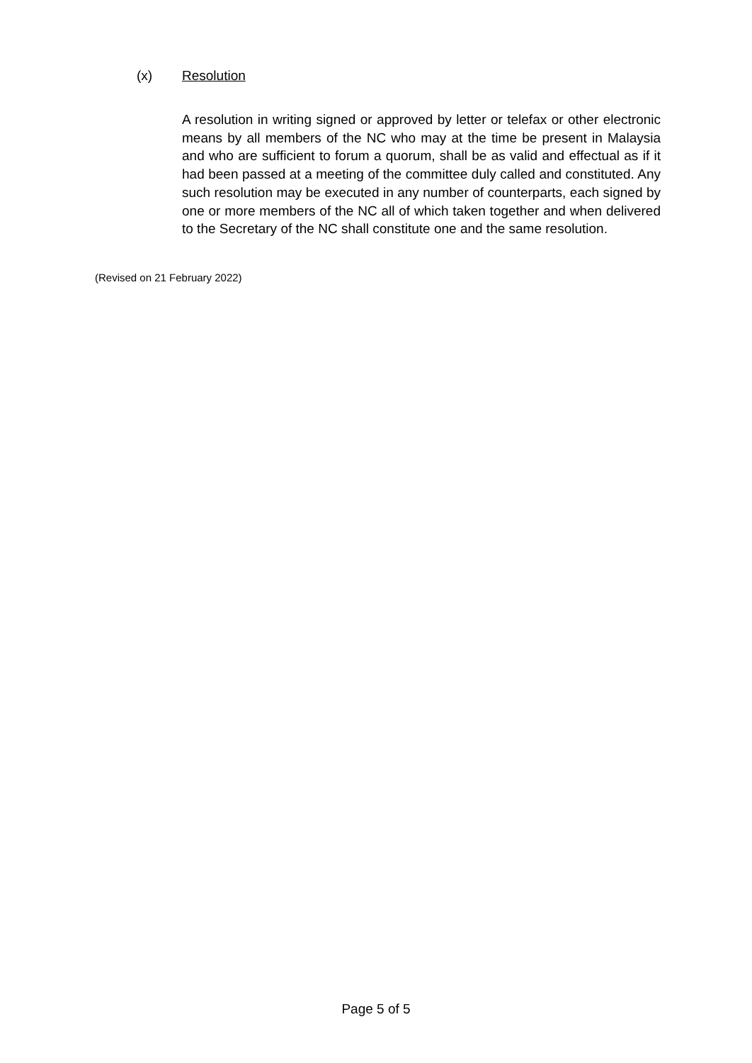(x) Resolution
A resolution in writing signed or approved by letter or telefax or other electronic means by all members of the NC who may at the time be present in Malaysia and who are sufficient to forum a quorum, shall be as valid and effectual as if it had been passed at a meeting of the committee duly called and constituted. Any such resolution may be executed in any number of counterparts, each signed by one or more members of the NC all of which taken together and when delivered to the Secretary of the NC shall constitute one and the same resolution.
(Revised on 21 February 2022)
Page 5 of 5